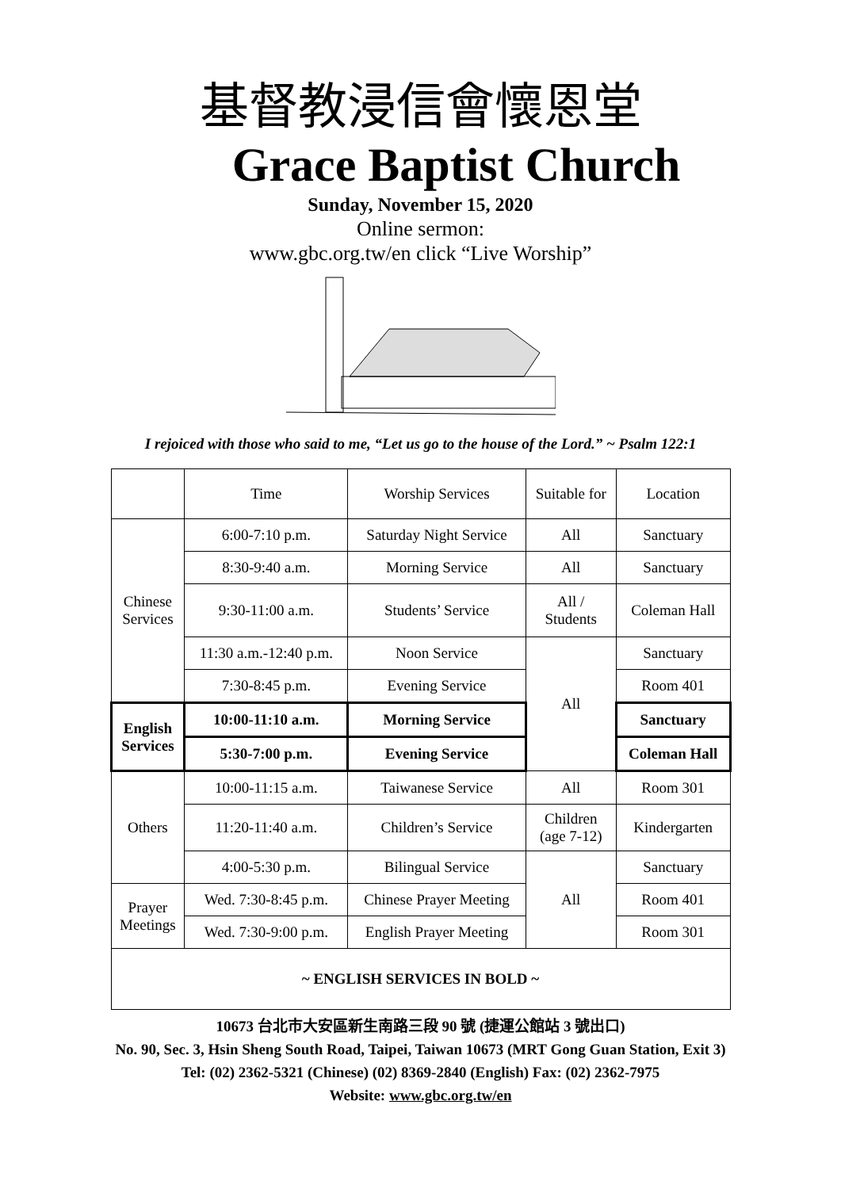基督教浸信會懷恩堂
Grace Baptist Church
Sunday, November 15, 2020
Online sermon:
www.gbc.org.tw/en click “Live Worship”
I rejoiced with those who said to me, “Let us go to the house of the Lord.” ~ Psalm 122:1
| | Time | Worship Services | Suitable for | Location |
| Chinese Services | 6:00-7:10 p.m. | Saturday Night Service | All | Sanctuary |
| | 8:30-9:40 a.m. | Morning Service | All | Sanctuary |
| | 9:30-11:00 a.m. | Students’ Service | All / Students | Coleman Hall |
| | 11:30 a.m.-12:40 p.m. | Noon Service | All | Sanctuary |
| | 7:30-8:45 p.m. | Evening Service | | Room 401 |
| English Services | 10:00-11:10 a.m. | Morning Service | | Sanctuary |
| | 5:30-7:00 p.m. | Evening Service | | Coleman Hall |
| Others | 10:00-11:15 a.m. | Taiwanese Service | All | Room 301 |
| | 11:20-11:40 a.m. | Children’s Service | Children (age 7-12) | Kindergarten |
| | 4:00-5:30 p.m. | Bilingual Service | All | Sanctuary |
| Prayer Meetings | Wed. 7:30-8:45 p.m. | Chinese Prayer Meeting | | Room 401 |
| | Wed. 7:30-9:00 p.m. | English Prayer Meeting | | Room 301 |
| ~ ENGLISH SERVICES IN BOLD ~ | | | | |
10673 台北市大安區新生南路三段 90 號 (捷運公館站 3 號出口)
No. 90, Sec. 3, Hsin Sheng South Road, Taipei, Taiwan 10673 (MRT Gong Guan Station, Exit 3)
Tel: (02) 2362-5321 (Chinese) (02) 8369-2840 (English) Fax: (02) 2362-7975
Website: www.gbc.org.tw/en